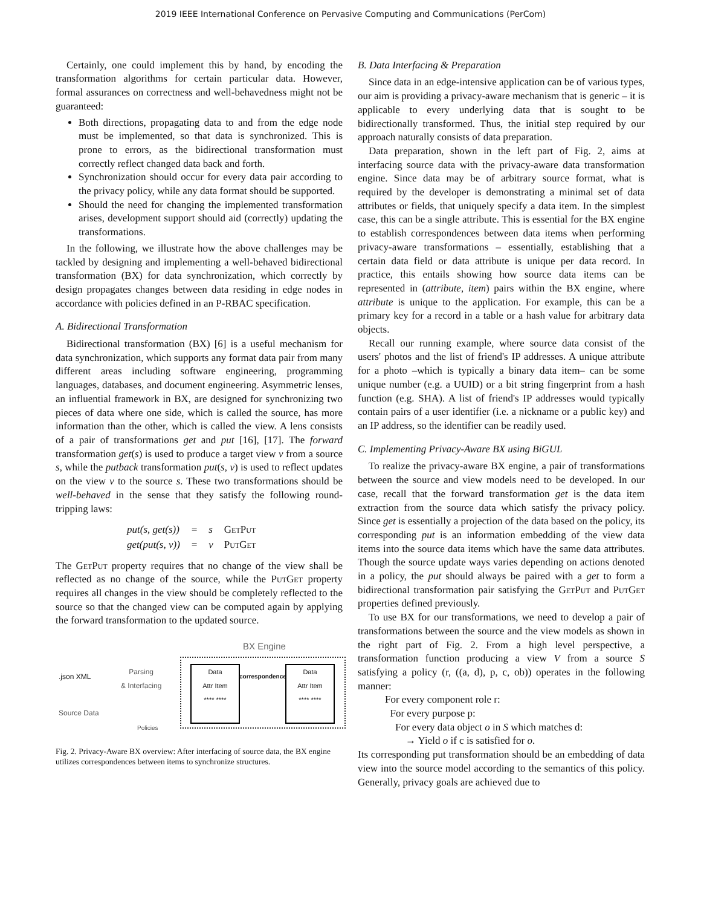2019 IEEE International Conference on Pervasive Computing and Communications (PerCom)
Certainly, one could implement this by hand, by encoding the transformation algorithms for certain particular data. However, formal assurances on correctness and well-behavedness might not be guaranteed:
Both directions, propagating data to and from the edge node must be implemented, so that data is synchronized. This is prone to errors, as the bidirectional transformation must correctly reflect changed data back and forth.
Synchronization should occur for every data pair according to the privacy policy, while any data format should be supported.
Should the need for changing the implemented transformation arises, development support should aid (correctly) updating the transformations.
In the following, we illustrate how the above challenges may be tackled by designing and implementing a well-behaved bidirectional transformation (BX) for data synchronization, which correctly by design propagates changes between data residing in edge nodes in accordance with policies defined in an P-RBAC specification.
A. Bidirectional Transformation
Bidirectional transformation (BX) [6] is a useful mechanism for data synchronization, which supports any format data pair from many different areas including software engineering, programming languages, databases, and document engineering. Asymmetric lenses, an influential framework in BX, are designed for synchronizing two pieces of data where one side, which is called the source, has more information than the other, which is called the view. A lens consists of a pair of transformations get and put [16], [17]. The forward transformation get(s) is used to produce a target view v from a source s, while the putback transformation put(s, v) is used to reflect updates on the view v to the source s. These two transformations should be well-behaved in the sense that they satisfy the following round-tripping laws:
| put(s, get(s)) | = | s | GetPut |
| get(put(s, v)) | = | v | PutGet |
The GetPut property requires that no change of the view shall be reflected as no change of the source, while the PutGet property requires all changes in the view should be completely reflected to the source so that the changed view can be computed again by applying the forward transformation to the updated source.
BX Engine
.json XML
Source Data
Parsing
& Interfacing
Policies
Data
Attr Item
**** ****
correspondence
Data
Attr Item
**** ****
Fig. 2. Privacy-Aware BX overview: After interfacing of source data, the BX engine utilizes correspondences between items to synchronize structures.
B. Data Interfacing & Preparation
Since data in an edge-intensive application can be of various types, our aim is providing a privacy-aware mechanism that is generic – it is applicable to every underlying data that is sought to be bidirectionally transformed. Thus, the initial step required by our approach naturally consists of data preparation.
Data preparation, shown in the left part of Fig. 2, aims at interfacing source data with the privacy-aware data transformation engine. Since data may be of arbitrary source format, what is required by the developer is demonstrating a minimal set of data attributes or fields, that uniquely specify a data item. In the simplest case, this can be a single attribute. This is essential for the BX engine to establish correspondences between data items when performing privacy-aware transformations – essentially, establishing that a certain data field or data attribute is unique per data record. In practice, this entails showing how source data items can be represented in (attribute, item) pairs within the BX engine, where attribute is unique to the application. For example, this can be a primary key for a record in a table or a hash value for arbitrary data objects.
Recall our running example, where source data consist of the users' photos and the list of friend's IP addresses. A unique attribute for a photo –which is typically a binary data item– can be some unique number (e.g. a UUID) or a bit string fingerprint from a hash function (e.g. SHA). A list of friend's IP addresses would typically contain pairs of a user identifier (i.e. a nickname or a public key) and an IP address, so the identifier can be readily used.
C. Implementing Privacy-Aware BX using BiGUL
To realize the privacy-aware BX engine, a pair of transformations between the source and view models need to be developed. In our case, recall that the forward transformation get is the data item extraction from the source data which satisfy the privacy policy. Since get is essentially a projection of the data based on the policy, its corresponding put is an information embedding of the view data items into the source data items which have the same data attributes. Though the source update ways varies depending on actions denoted in a policy, the put should always be paired with a get to form a bidirectional transformation pair satisfying the GetPut and PutGet properties defined previously.
To use BX for our transformations, we need to develop a pair of transformations between the source and the view models as shown in the right part of Fig. 2. From a high level perspective, a transformation function producing a view V from a source S satisfying a policy (r, ((a, d), p, c, ob)) operates in the following manner:
For every component role r:
For every purpose p:
For every data object o in S which matches d:
→ Yield o if c is satisfied for o.
Its corresponding put transformation should be an embedding of data view into the source model according to the semantics of this policy. Generally, privacy goals are achieved due to